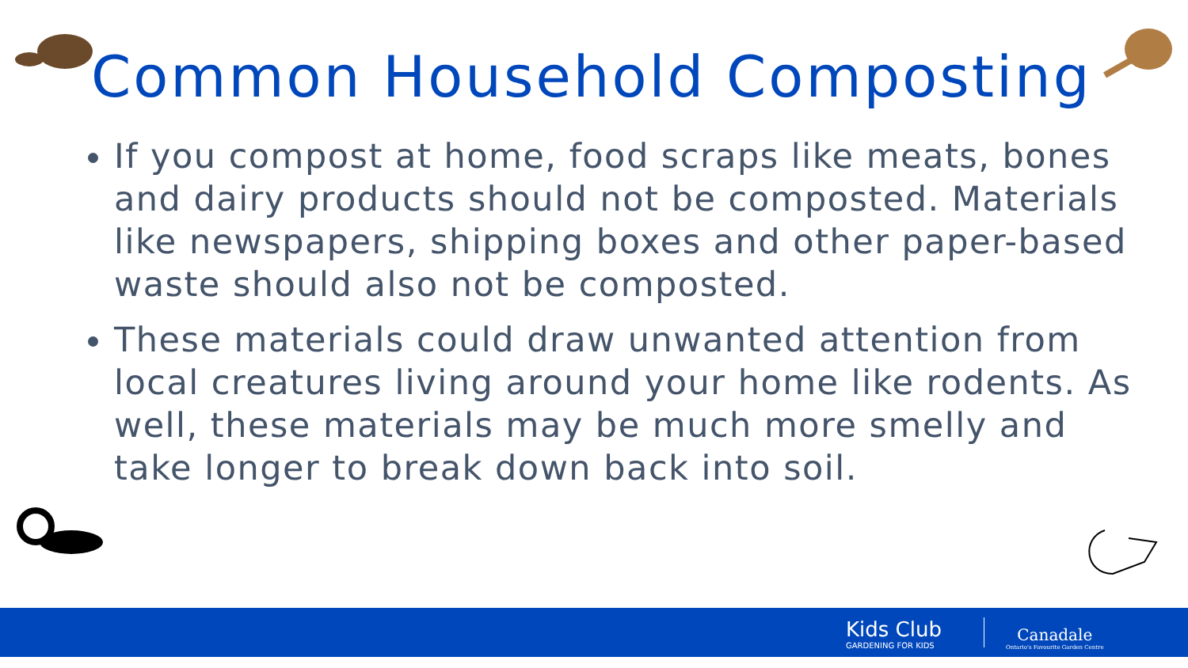Common Household Composting
If you compost at home, food scraps like meats, bones and dairy products should not be composted. Materials like newspapers, shipping boxes and other paper-based waste should also not be composted.
These materials could draw unwanted attention from local creatures living around your home like rodents. As well, these materials may be much more smelly and take longer to break down back into soil.
Kids Club
GARDENING FOR KIDS
Canadale
Ontario's Favourite Garden Centre